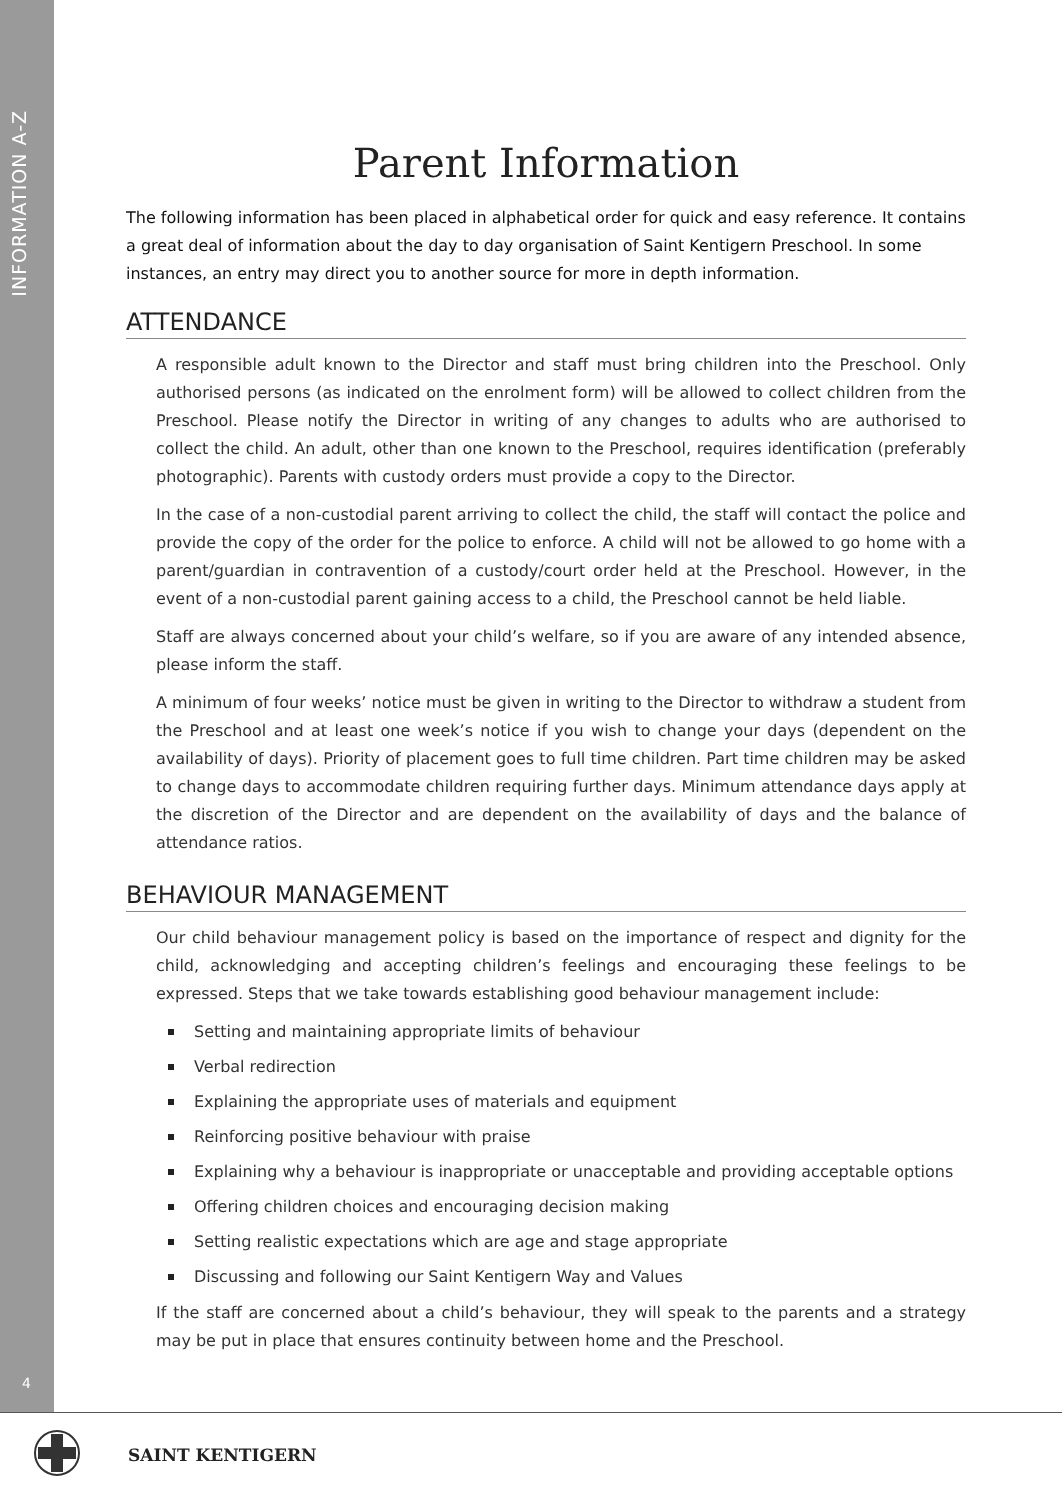INFORMATION A-Z
4
Parent Information
The following information has been placed in alphabetical order for quick and easy reference. It contains a great deal of information about the day to day organisation of Saint Kentigern Preschool. In some instances, an entry may direct you to another source for more in depth information.
ATTENDANCE
A responsible adult known to the Director and staff must bring children into the Preschool. Only authorised persons (as indicated on the enrolment form) will be allowed to collect children from the Preschool. Please notify the Director in writing of any changes to adults who are authorised to collect the child. An adult, other than one known to the Preschool, requires identification (preferably photographic). Parents with custody orders must provide a copy to the Director.
In the case of a non-custodial parent arriving to collect the child, the staff will contact the police and provide the copy of the order for the police to enforce. A child will not be allowed to go home with a parent/guardian in contravention of a custody/court order held at the Preschool. However, in the event of a non-custodial parent gaining access to a child, the Preschool cannot be held liable.
Staff are always concerned about your child’s welfare, so if you are aware of any intended absence, please inform the staff.
A minimum of four weeks’ notice must be given in writing to the Director to withdraw a student from the Preschool and at least one week’s notice if you wish to change your days (dependent on the availability of days). Priority of placement goes to full time children. Part time children may be asked to change days to accommodate children requiring further days. Minimum attendance days apply at the discretion of the Director and are dependent on the availability of days and the balance of attendance ratios.
BEHAVIOUR MANAGEMENT
Our child behaviour management policy is based on the importance of respect and dignity for the child, acknowledging and accepting children’s feelings and encouraging these feelings to be expressed. Steps that we take towards establishing good behaviour management include:
Setting and maintaining appropriate limits of behaviour
Verbal redirection
Explaining the appropriate uses of materials and equipment
Reinforcing positive behaviour with praise
Explaining why a behaviour is inappropriate or unacceptable and providing acceptable options
Offering children choices and encouraging decision making
Setting realistic expectations which are age and stage appropriate
Discussing and following our Saint Kentigern Way and Values
If the staff are concerned about a child’s behaviour, they will speak to the parents and a strategy may be put in place that ensures continuity between home and the Preschool.
SAINT KENTIGERN